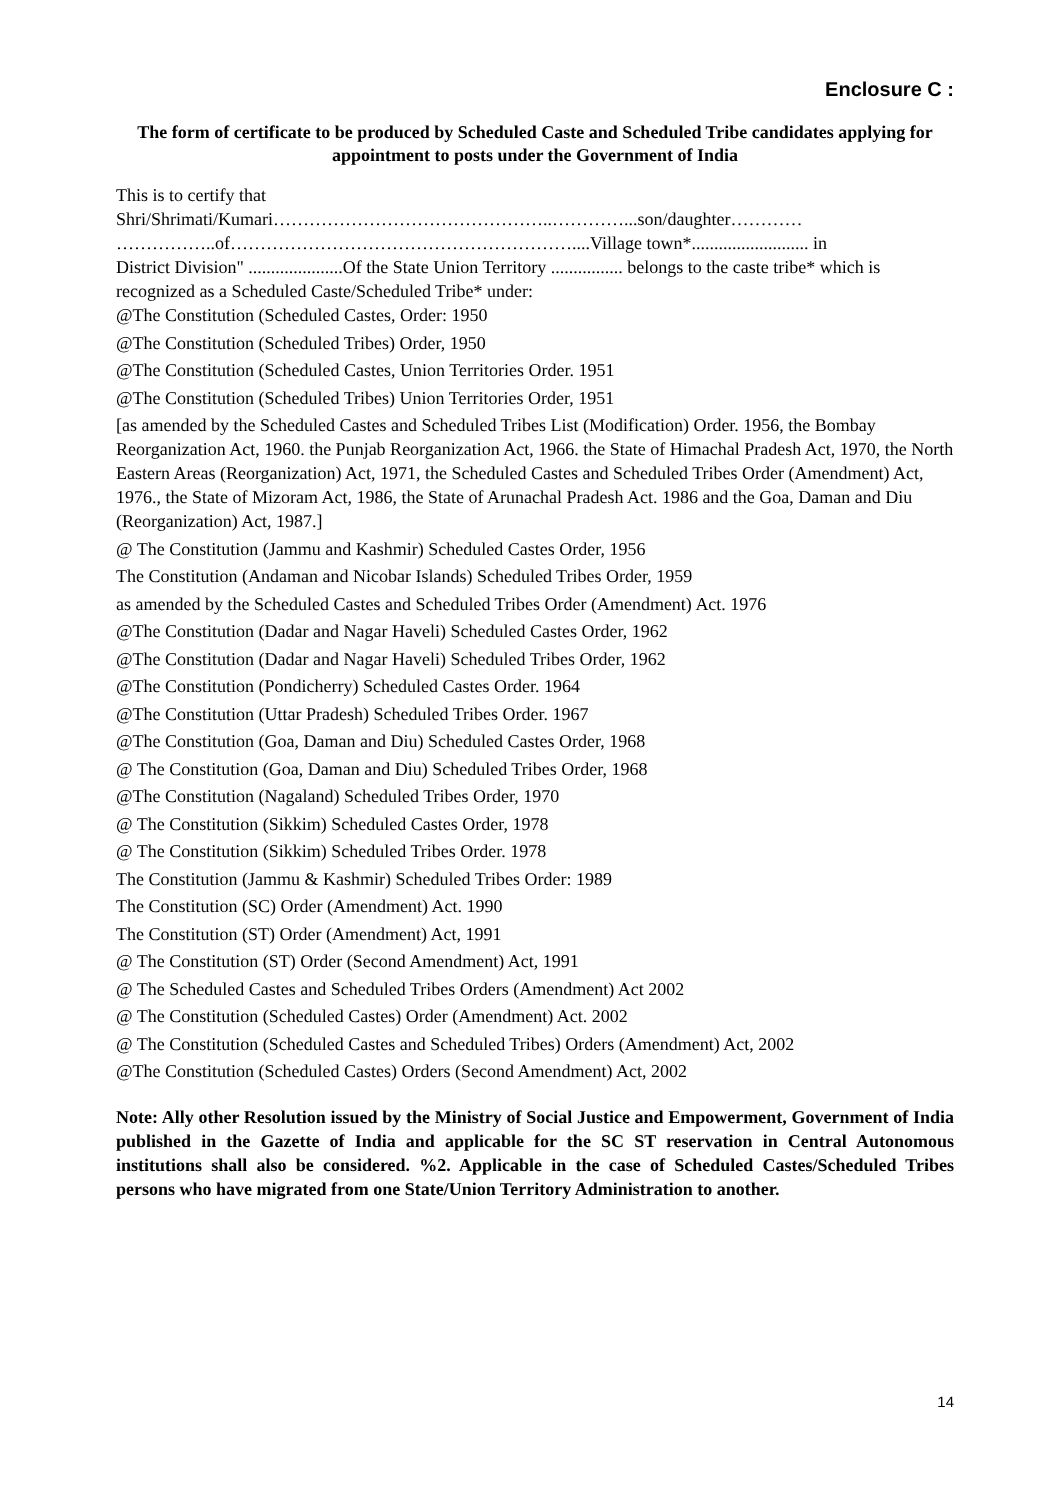Enclosure C :
The form of certificate to be produced by Scheduled Caste and Scheduled Tribe candidates applying for appointment to posts under the Government of India
This is to certify that
Shri/Shrimati/Kumari………………………………………..…………...son/daughter…………
……………..of…………………………………………………....Village town*.......................... in
District Division" .....................Of the State Union Territory ................ belongs to the caste tribe* which is recognized as a Scheduled Caste/Scheduled Tribe* under:
@The Constitution (Scheduled Castes, Order: 1950
@The Constitution (Scheduled Tribes) Order, 1950
@The Constitution (Scheduled Castes, Union Territories Order. 1951
@The Constitution (Scheduled Tribes) Union Territories Order, 1951
[as amended by the Scheduled Castes and Scheduled Tribes List (Modification) Order. 1956, the Bombay Reorganization Act, 1960. the Punjab Reorganization Act, 1966. the State of Himachal Pradesh Act, 1970, the North Eastern Areas (Reorganization) Act, 1971, the Scheduled Castes and Scheduled Tribes Order (Amendment) Act, 1976., the State of Mizoram Act, 1986, the State of Arunachal Pradesh Act. 1986 and the Goa, Daman and Diu (Reorganization) Act, 1987.]
@ The Constitution (Jammu and Kashmir) Scheduled Castes Order, 1956
The Constitution (Andaman and Nicobar Islands) Scheduled Tribes Order, 1959
as amended by the Scheduled Castes and Scheduled Tribes Order (Amendment) Act. 1976
@The Constitution (Dadar and Nagar Haveli) Scheduled Castes Order, 1962
@The Constitution (Dadar and Nagar Haveli) Scheduled Tribes Order, 1962
@The Constitution (Pondicherry) Scheduled Castes Order. 1964
@The Constitution (Uttar Pradesh) Scheduled Tribes Order. 1967
@The Constitution (Goa, Daman and Diu) Scheduled Castes Order, 1968
@ The Constitution (Goa, Daman and Diu) Scheduled Tribes Order, 1968
@The Constitution (Nagaland) Scheduled Tribes Order, 1970
@ The Constitution (Sikkim) Scheduled Castes Order, 1978
@ The Constitution (Sikkim) Scheduled Tribes Order. 1978
The Constitution (Jammu & Kashmir) Scheduled Tribes Order: 1989
The Constitution (SC) Order (Amendment) Act. 1990
The Constitution (ST) Order (Amendment) Act, 1991
@ The Constitution (ST) Order (Second Amendment) Act, 1991
@ The Scheduled Castes and Scheduled Tribes Orders (Amendment) Act 2002
@ The Constitution (Scheduled Castes) Order (Amendment) Act. 2002
@ The Constitution (Scheduled Castes and Scheduled Tribes) Orders (Amendment) Act, 2002
@The Constitution (Scheduled Castes) Orders (Second Amendment) Act, 2002
Note: Ally other Resolution issued by the Ministry of Social Justice and Empowerment, Government of India published in the Gazette of India and applicable for the SC ST reservation in Central Autonomous institutions shall also be considered. %2. Applicable in the case of Scheduled Castes/Scheduled Tribes persons who have migrated from one State/Union Territory Administration to another.
14